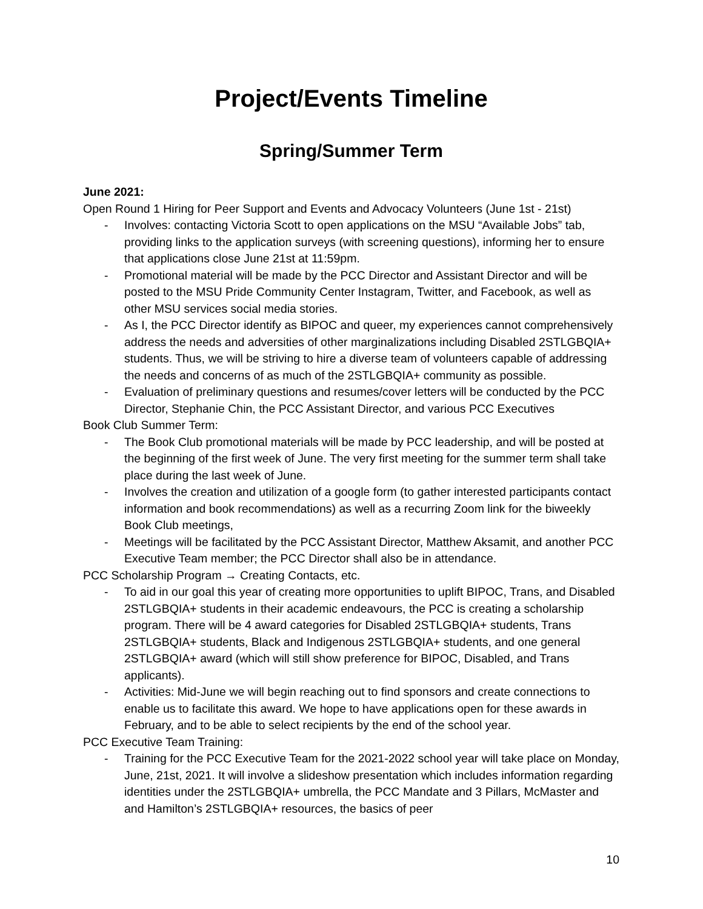Project/Events Timeline
Spring/Summer Term
June 2021:
Open Round 1 Hiring for Peer Support and Events and Advocacy Volunteers (June 1st - 21st)
- Involves: contacting Victoria Scott to open applications on the MSU “Available Jobs” tab, providing links to the application surveys (with screening questions), informing her to ensure that applications close June 21st at 11:59pm.
- Promotional material will be made by the PCC Director and Assistant Director and will be posted to the MSU Pride Community Center Instagram, Twitter, and Facebook, as well as other MSU services social media stories.
- As I, the PCC Director identify as BIPOC and queer, my experiences cannot comprehensively address the needs and adversities of other marginalizations including Disabled 2STLGBQIA+ students. Thus, we will be striving to hire a diverse team of volunteers capable of addressing the needs and concerns of as much of the 2STLGBQIA+ community as possible.
- Evaluation of preliminary questions and resumes/cover letters will be conducted by the PCC Director, Stephanie Chin, the PCC Assistant Director, and various PCC Executives
Book Club Summer Term:
- The Book Club promotional materials will be made by PCC leadership, and will be posted at the beginning of the first week of June. The very first meeting for the summer term shall take place during the last week of June.
- Involves the creation and utilization of a google form (to gather interested participants contact information and book recommendations) as well as a recurring Zoom link for the biweekly Book Club meetings,
- Meetings will be facilitated by the PCC Assistant Director, Matthew Aksamit, and another PCC Executive Team member; the PCC Director shall also be in attendance.
PCC Scholarship Program → Creating Contacts, etc.
- To aid in our goal this year of creating more opportunities to uplift BIPOC, Trans, and Disabled 2STLGBQIA+ students in their academic endeavours, the PCC is creating a scholarship program. There will be 4 award categories for Disabled 2STLGBQIA+ students, Trans 2STLGBQIA+ students, Black and Indigenous 2STLGBQIA+ students, and one general 2STLGBQIA+ award (which will still show preference for BIPOC, Disabled, and Trans applicants).
- Activities: Mid-June we will begin reaching out to find sponsors and create connections to enable us to facilitate this award. We hope to have applications open for these awards in February, and to be able to select recipients by the end of the school year.
PCC Executive Team Training:
- Training for the PCC Executive Team for the 2021-2022 school year will take place on Monday, June, 21st, 2021. It will involve a slideshow presentation which includes information regarding identities under the 2STLGBQIA+ umbrella, the PCC Mandate and 3 Pillars, McMaster and and Hamilton’s 2STLGBQIA+ resources, the basics of peer
10